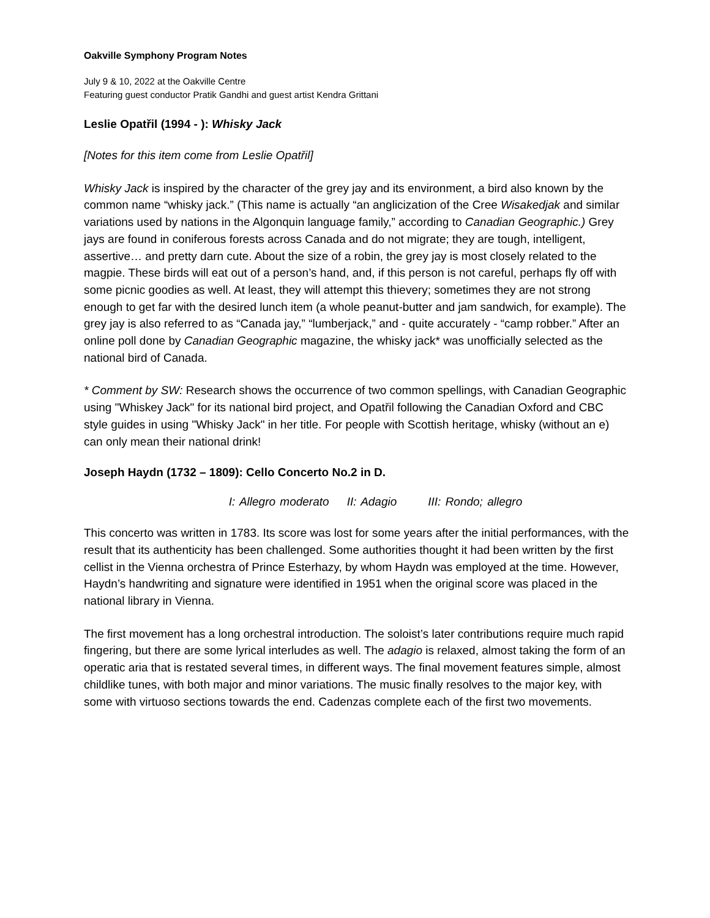Oakville Symphony Program Notes
July 9 & 10, 2022 at the Oakville Centre
Featuring guest conductor Pratik Gandhi and guest artist Kendra Grittani
Leslie Opatřil (1994 - ): Whisky Jack
[Notes for this item come from Leslie Opatřil]
Whisky Jack is inspired by the character of the grey jay and its environment, a bird also known by the common name “whisky jack.” (This name is actually “an anglicization of the Cree Wisakedjak and similar variations used by nations in the Algonquin language family,” according to Canadian Geographic.) Grey jays are found in coniferous forests across Canada and do not migrate; they are tough, intelligent, assertive… and pretty darn cute. About the size of a robin, the grey jay is most closely related to the magpie. These birds will eat out of a person’s hand, and, if this person is not careful, perhaps fly off with some picnic goodies as well. At least, they will attempt this thievery; sometimes they are not strong enough to get far with the desired lunch item (a whole peanut-butter and jam sandwich, for example). The grey jay is also referred to as “Canada jay,” “lumberjack,” and - quite accurately - “camp robber.” After an online poll done by Canadian Geographic magazine, the whisky jack* was unofficially selected as the national bird of Canada.
* Comment by SW: Research shows the occurrence of two common spellings, with Canadian Geographic using "Whiskey Jack" for its national bird project, and Opatřil following the Canadian Oxford and CBC style guides in using "Whisky Jack" in her title. For people with Scottish heritage, whisky (without an e) can only mean their national drink!
Joseph Haydn (1732 – 1809): Cello Concerto No.2 in D.
I: Allegro moderato II: Adagio III: Rondo; allegro
This concerto was written in 1783. Its score was lost for some years after the initial performances, with the result that its authenticity has been challenged. Some authorities thought it had been written by the first cellist in the Vienna orchestra of Prince Esterhazy, by whom Haydn was employed at the time. However, Haydn’s handwriting and signature were identified in 1951 when the original score was placed in the national library in Vienna.
The first movement has a long orchestral introduction. The soloist’s later contributions require much rapid fingering, but there are some lyrical interludes as well. The adagio is relaxed, almost taking the form of an operatic aria that is restated several times, in different ways. The final movement features simple, almost childlike tunes, with both major and minor variations. The music finally resolves to the major key, with some with virtuoso sections towards the end. Cadenzas complete each of the first two movements.